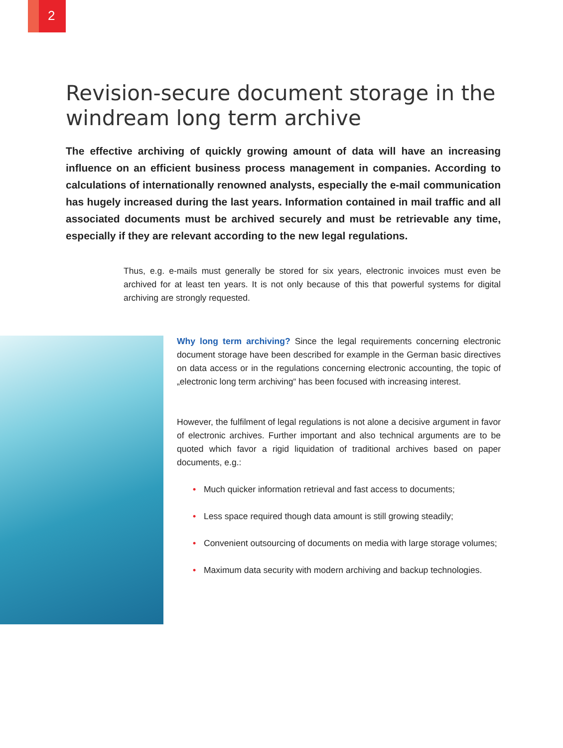2
Revision-secure document storage in the windream long term archive
The effective archiving of quickly growing amount of data will have an increasing influence on an efficient business process management in companies. According to calculations of internationally renowned analysts, especially the e-mail communication has hugely increased during the last years. Information contained in mail traffic and all associated documents must be archived securely and must be retrievable any time, especially if they are relevant according to the new legal regulations.
Thus, e.g. e-mails must generally be stored for six years, electronic invoices must even be archived for at least ten years. It is not only because of this that powerful systems for digital archiving are strongly requested.
Why long term archiving? Since the legal requirements concerning electronic document storage have been described for example in the German basic directives on data access or in the regulations concerning electronic accounting, the topic of „electronic long term archiving“ has been focused with increasing interest.
However, the fulfilment of legal regulations is not alone a decisive argument in favor of electronic archives. Further important and also technical arguments are to be quoted which favor a rigid liquidation of traditional archives based on paper documents, e.g.:
• Much quicker information retrieval and fast access to documents;
• Less space required though data amount is still growing steadily;
• Convenient outsourcing of documents on media with large storage volumes;
• Maximum data security with modern archiving and backup technologies.